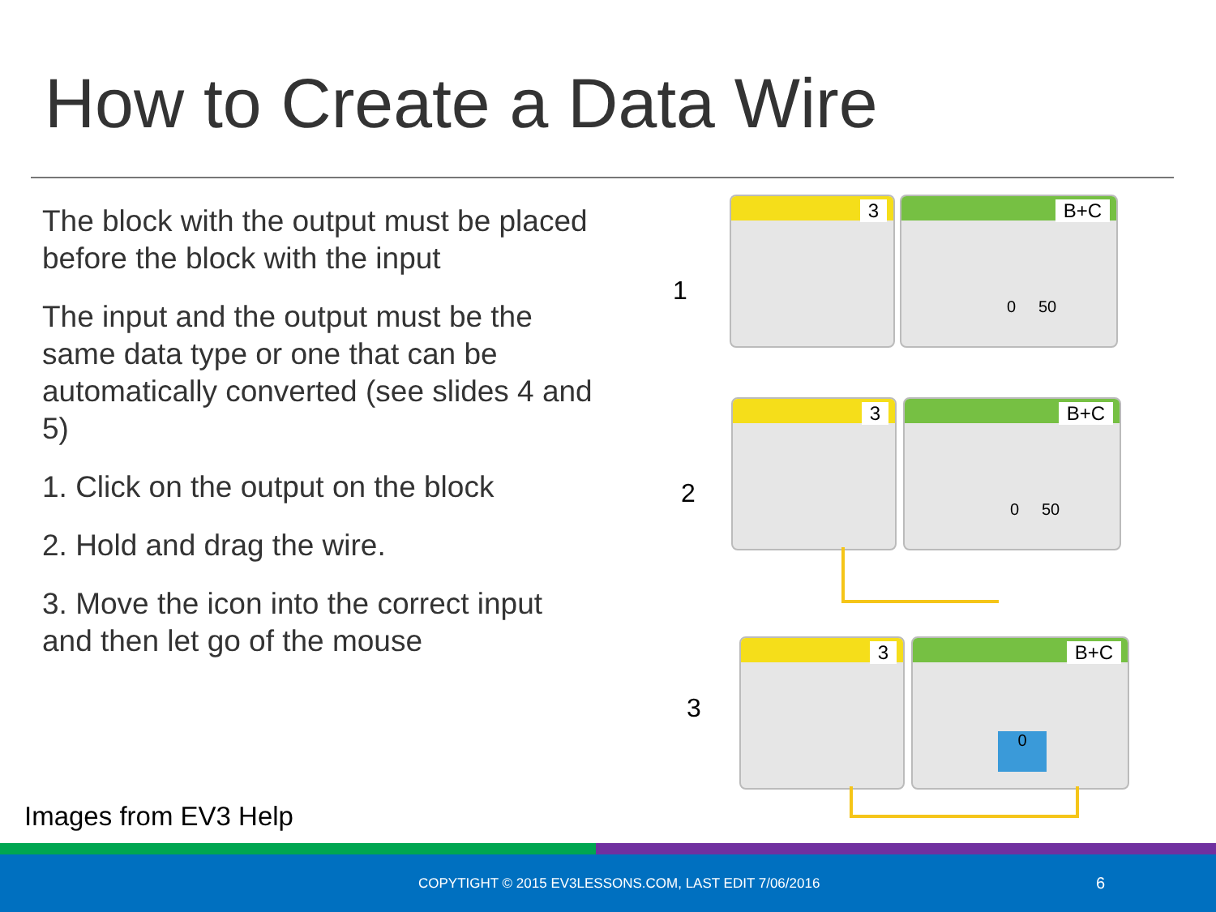How to Create a Data Wire
The block with the output must be placed before the block with the input
The input and the output must be the same data type or one that can be automatically converted (see slides 4 and 5)
1. Click on the output on the block
2. Hold and drag the wire.
3. Move the icon into the correct input and then let go of the mouse
1
3 B+C
0 50
2
3 B+C
0 50
3
3 B+C
0
Images from EV3 Help
COPYTIGHT © 2015 EV3LESSONS.COM, LAST EDIT 7/06/2016 6